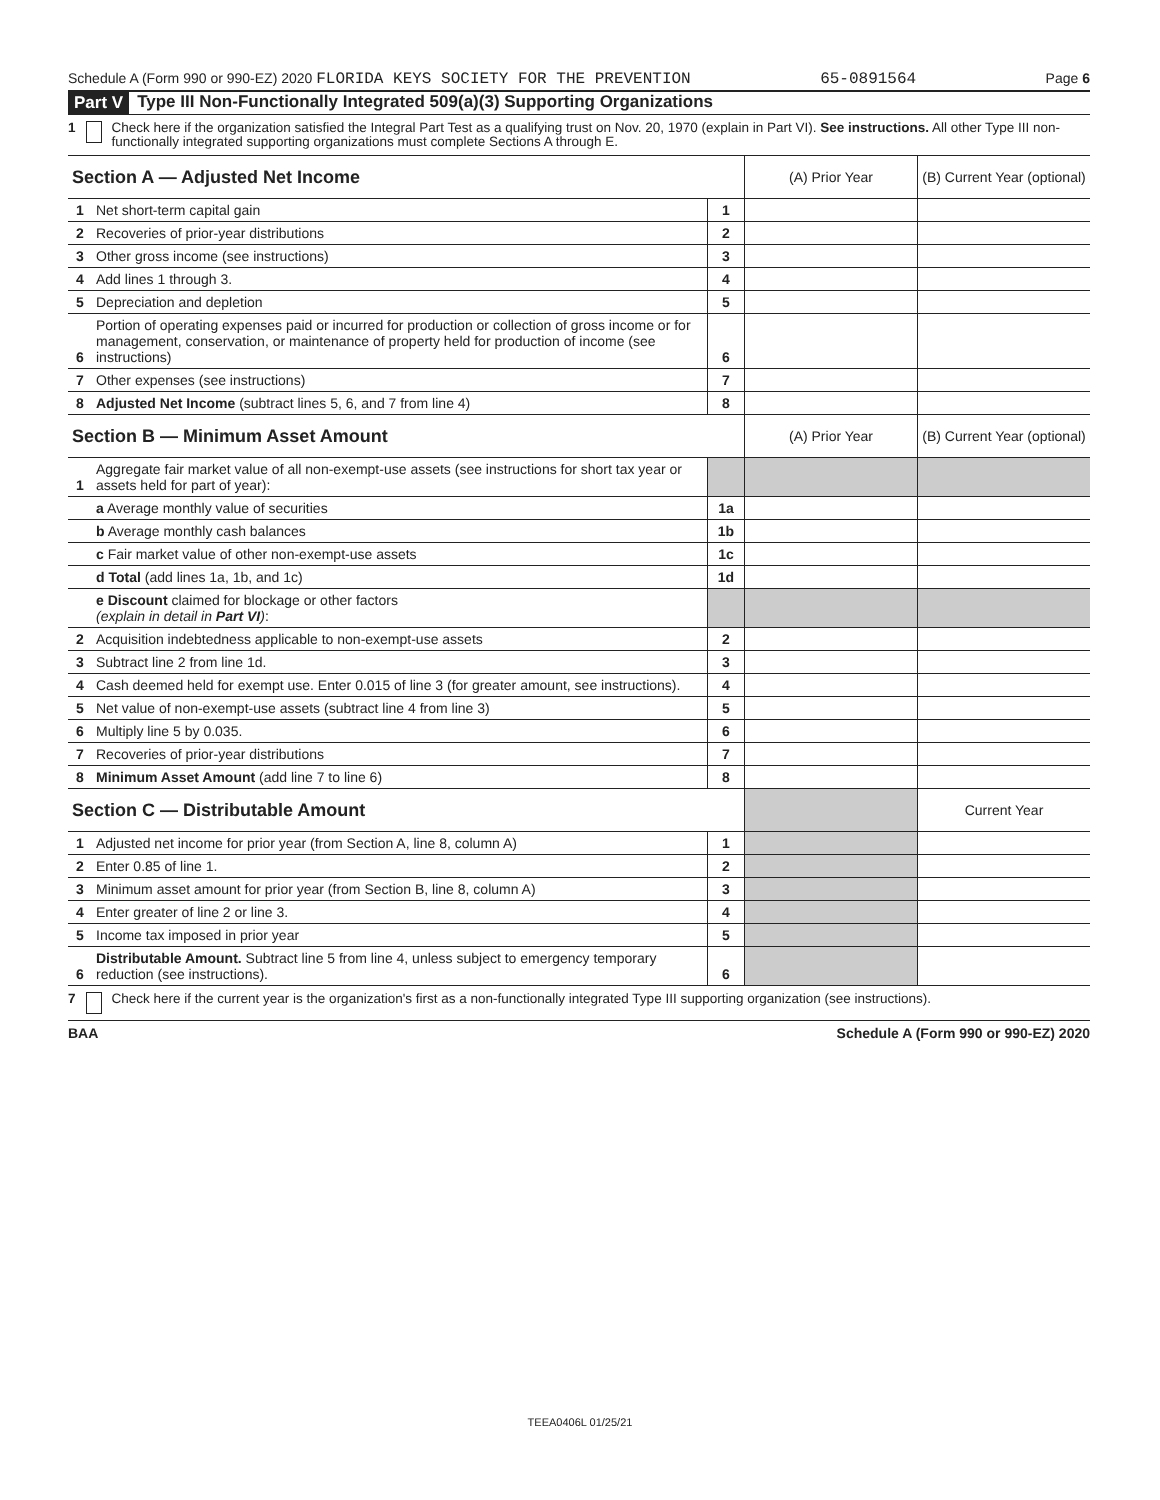Schedule A (Form 990 or 990-EZ) 2020 FLORIDA KEYS SOCIETY FOR THE PREVENTION 65-0891564 Page 6
Part V Type III Non-Functionally Integrated 509(a)(3) Supporting Organizations
1 Check here if the organization satisfied the Integral Part Test as a qualifying trust on Nov. 20, 1970 (explain in Part VI). See instructions. All other Type III non-functionally integrated supporting organizations must complete Sections A through E.
| Section A — Adjusted Net Income | | | (A) Prior Year | (B) Current Year (optional) |
| --- | --- | --- | --- | --- |
| 1 | Net short-term capital gain | 1 | | |
| 2 | Recoveries of prior-year distributions | 2 | | |
| 3 | Other gross income (see instructions) | 3 | | |
| 4 | Add lines 1 through 3. | 4 | | |
| 5 | Depreciation and depletion | 5 | | |
| 6 | Portion of operating expenses paid or incurred for production or collection of gross income or for management, conservation, or maintenance of property held for production of income (see instructions) | 6 | | |
| 7 | Other expenses (see instructions) | 7 | | |
| 8 | Adjusted Net Income (subtract lines 5, 6, and 7 from line 4) | 8 | | |
| Section B — Minimum Asset Amount | | | (A) Prior Year | (B) Current Year (optional) |
| 1 | Aggregate fair market value of all non-exempt-use assets (see instructions for short tax year or assets held for part of year): | | | |
| | a Average monthly value of securities | 1a | | |
| | b Average monthly cash balances | 1b | | |
| | c Fair market value of other non-exempt-use assets | 1c | | |
| | d Total (add lines 1a, 1b, and 1c) | 1d | | |
| | e Discount claimed for blockage or other factors (explain in detail in Part VI ) : | | | |
| 2 | Acquisition indebtedness applicable to non-exempt-use assets | 2 | | |
| 3 | Subtract line 2 from line 1d. | 3 | | |
| 4 | Cash deemed held for exempt use. Enter 0.015 of line 3 (for greater amount, see instructions). | 4 | | |
| 5 | Net value of non-exempt-use assets (subtract line 4 from line 3) | 5 | | |
| 6 | Multiply line 5 by 0.035. | 6 | | |
| 7 | Recoveries of prior-year distributions | 7 | | |
| 8 | Minimum Asset Amount (add line 7 to line 6) | 8 | | |
| Section C — Distributable Amount | | | | Current Year |
| 1 | Adjusted net income for prior year (from Section A, line 8, column A) | 1 | | |
| 2 | Enter 0.85 of line 1. | 2 | | |
| 3 | Minimum asset amount for prior year (from Section B, line 8, column A) | 3 | | |
| 4 | Enter greater of line 2 or line 3. | 4 | | |
| 5 | Income tax imposed in prior year | 5 | | |
| 6 | Distributable Amount. Subtract line 5 from line 4, unless subject to emergency temporary reduction (see instructions). | 6 | | |
7 Check here if the current year is the organization's first as a non-functionally integrated Type III supporting organization (see instructions).
BAA Schedule A (Form 990 or 990-EZ) 2020
TEEA0406L 01/25/21